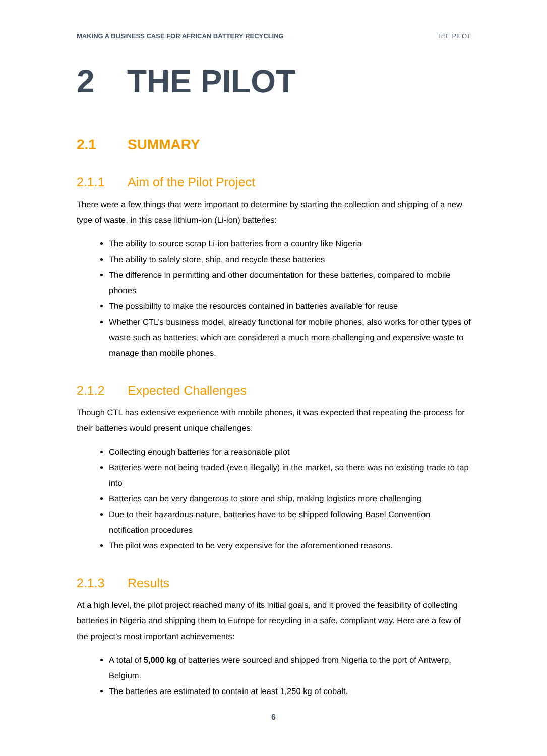MAKING A BUSINESS CASE FOR AFRICAN BATTERY RECYCLING THE PILOT
2 THE PILOT
2.1 SUMMARY
2.1.1 Aim of the Pilot Project
There were a few things that were important to determine by starting the collection and shipping of a new type of waste, in this case lithium-ion (Li-ion) batteries:
The ability to source scrap Li-ion batteries from a country like Nigeria
The ability to safely store, ship, and recycle these batteries
The difference in permitting and other documentation for these batteries, compared to mobile phones
The possibility to make the resources contained in batteries available for reuse
Whether CTL’s business model, already functional for mobile phones, also works for other types of waste such as batteries, which are considered a much more challenging and expensive waste to manage than mobile phones.
2.1.2 Expected Challenges
Though CTL has extensive experience with mobile phones, it was expected that repeating the process for their batteries would present unique challenges:
Collecting enough batteries for a reasonable pilot
Batteries were not being traded (even illegally) in the market, so there was no existing trade to tap into
Batteries can be very dangerous to store and ship, making logistics more challenging
Due to their hazardous nature, batteries have to be shipped following Basel Convention notification procedures
The pilot was expected to be very expensive for the aforementioned reasons.
2.1.3 Results
At a high level, the pilot project reached many of its initial goals, and it proved the feasibility of collecting batteries in Nigeria and shipping them to Europe for recycling in a safe, compliant way. Here are a few of the project’s most important achievements:
A total of 5,000 kg of batteries were sourced and shipped from Nigeria to the port of Antwerp, Belgium.
The batteries are estimated to contain at least 1,250 kg of cobalt.
6